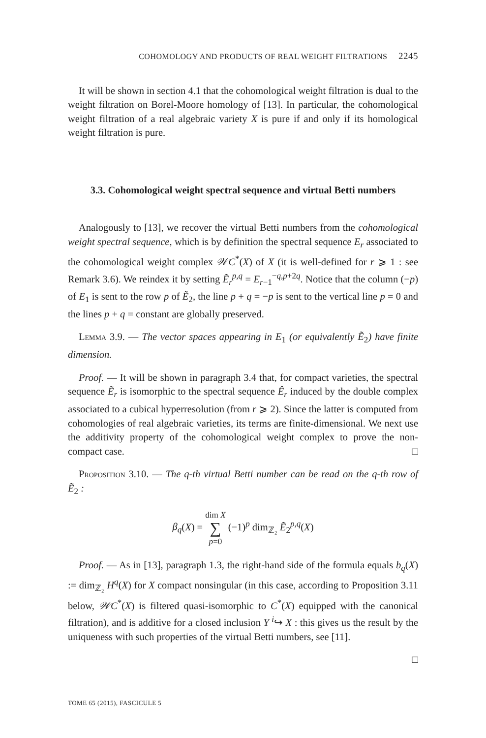COHOMOLOGY AND PRODUCTS OF REAL WEIGHT FILTRATIONS 2245
It will be shown in section 4.1 that the cohomological weight filtration is dual to the weight filtration on Borel-Moore homology of [13]. In particular, the cohomological weight filtration of a real algebraic variety X is pure if and only if its homological weight filtration is pure.
3.3. Cohomological weight spectral sequence and virtual Betti numbers
Analogously to [13], we recover the virtual Betti numbers from the cohomological weight spectral sequence, which is by definition the spectral sequence E<sub>r</sub> associated to the cohomological weight complex 𝒲C<sup>*</sup>(X) of X (it is well-defined for r ⩾ 1 : see Remark 3.6). We reindex it by setting Ẽ<sub>r</sub><sup>p,q</sup> = E<sub>r−1</sub><sup>−q,p+2q</sup>. Notice that the column (−p) of E<sub>1</sub> is sent to the row p of Ẽ<sub>2</sub>, the line p + q = −p is sent to the vertical line p = 0 and the lines p + q = constant are globally preserved.
Lemma 3.9. — The vector spaces appearing in E<sub>1</sub> (or equivalently Ẽ<sub>2</sub>) have finite dimension.
Proof. — It will be shown in paragraph 3.4 that, for compact varieties, the spectral sequence Ẽ<sub>r</sub> is isomorphic to the spectral sequence Ê<sub>r</sub> induced by the double complex associated to a cubical hyperresolution (from r ⩾ 2). Since the latter is computed from cohomologies of real algebraic varieties, its terms are finite-dimensional. We next use the additivity property of the cohomological weight complex to prove the non-compact case. □
Proposition 3.10. — The q-th virtual Betti number can be read on the q-th row of Ẽ<sub>2</sub> :
β<sub>q</sub>(X) = dim X
∑
p=0 (−1)<sup>p</sup> dim<sub>ℤ₂</sub> Ẽ<sub>2</sub><sup>p,q</sup>(X)
Proof. — As in [13], paragraph 1.3, the right-hand side of the formula equals b<sub>q</sub>(X) := dim<sub>ℤ₂</sub> H<sup>q</sup>(X) for X compact nonsingular (in this case, according to Proposition 3.11 below, 𝒲C<sup>*</sup>(X) is filtered quasi-isomorphic to C<sup>*</sup>(X) equipped with the canonical filtration), and is additive for a closed inclusion Y <sup>i</sup>↪ X : this gives us the result by the uniqueness with such properties of the virtual Betti numbers, see [11].
□
TOME 65 (2015), FASCICULE 5